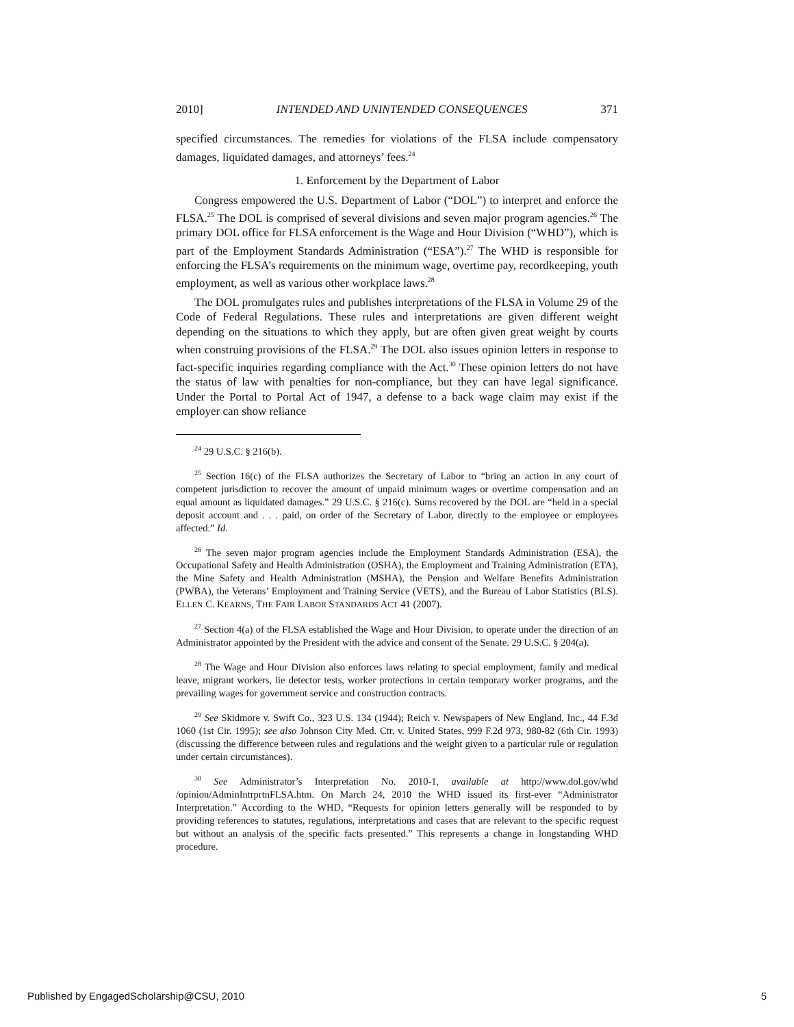2010] INTENDED AND UNINTENDED CONSEQUENCES 371
specified circumstances. The remedies for violations of the FLSA include compensatory damages, liquidated damages, and attorneys’ fees.<sup>24</sup>
1. Enforcement by the Department of Labor
Congress empowered the U.S. Department of Labor (“DOL”) to interpret and enforce the FLSA.<sup>25</sup> The DOL is comprised of several divisions and seven major program agencies.<sup>26</sup> The primary DOL office for FLSA enforcement is the Wage and Hour Division (“WHD”), which is part of the Employment Standards Administration (“ESA”).<sup>27</sup> The WHD is responsible for enforcing the FLSA’s requirements on the minimum wage, overtime pay, recordkeeping, youth employment, as well as various other workplace laws.<sup>28</sup>
The DOL promulgates rules and publishes interpretations of the FLSA in Volume 29 of the Code of Federal Regulations. These rules and interpretations are given different weight depending on the situations to which they apply, but are often given great weight by courts when construing provisions of the FLSA.<sup>29</sup> The DOL also issues opinion letters in response to fact-specific inquiries regarding compliance with the Act.<sup>30</sup> These opinion letters do not have the status of law with penalties for non-compliance, but they can have legal significance. Under the Portal to Portal Act of 1947, a defense to a back wage claim may exist if the employer can show reliance
<sup>24</sup> 29 U.S.C. § 216(b).
<sup>25</sup> Section 16(c) of the FLSA authorizes the Secretary of Labor to “bring an action in any court of competent jurisdiction to recover the amount of unpaid minimum wages or overtime compensation and an equal amount as liquidated damages.” 29 U.S.C. § 216(c). Sums recovered by the DOL are “held in a special deposit account and . . . paid, on order of the Secretary of Labor, directly to the employee or employees affected.” Id.
<sup>26</sup> The seven major program agencies include the Employment Standards Administration (ESA), the Occupational Safety and Health Administration (OSHA), the Employment and Training Administration (ETA), the Mine Safety and Health Administration (MSHA), the Pension and Welfare Benefits Administration (PWBA), the Veterans’ Employment and Training Service (VETS), and the Bureau of Labor Statistics (BLS). ELLEN C. KEARNS, THE FAIR LABOR STANDARDS ACT 41 (2007).
<sup>27</sup> Section 4(a) of the FLSA established the Wage and Hour Division, to operate under the direction of an Administrator appointed by the President with the advice and consent of the Senate. 29 U.S.C. § 204(a).
<sup>28</sup> The Wage and Hour Division also enforces laws relating to special employment, family and medical leave, migrant workers, lie detector tests, worker protections in certain temporary worker programs, and the prevailing wages for government service and construction contracts.
<sup>29</sup> See Skidmore v. Swift Co., 323 U.S. 134 (1944); Reich v. Newspapers of New England, Inc., 44 F.3d 1060 (1st Cir. 1995); see also Johnson City Med. Ctr. v. United States, 999 F.2d 973, 980-82 (6th Cir. 1993) (discussing the difference between rules and regulations and the weight given to a particular rule or regulation under certain circumstances).
<sup>30</sup> See Administrator’s Interpretation No. 2010-1, available at http://www.dol.gov/whd /opinion/AdminIntrprtnFLSA.htm. On March 24, 2010 the WHD issued its first-ever “Administrator Interpretation.” According to the WHD, “Requests for opinion letters generally will be responded to by providing references to statutes, regulations, interpretations and cases that are relevant to the specific request but without an analysis of the specific facts presented.” This represents a change in longstanding WHD procedure.
Published by EngagedScholarship@CSU, 2010 5